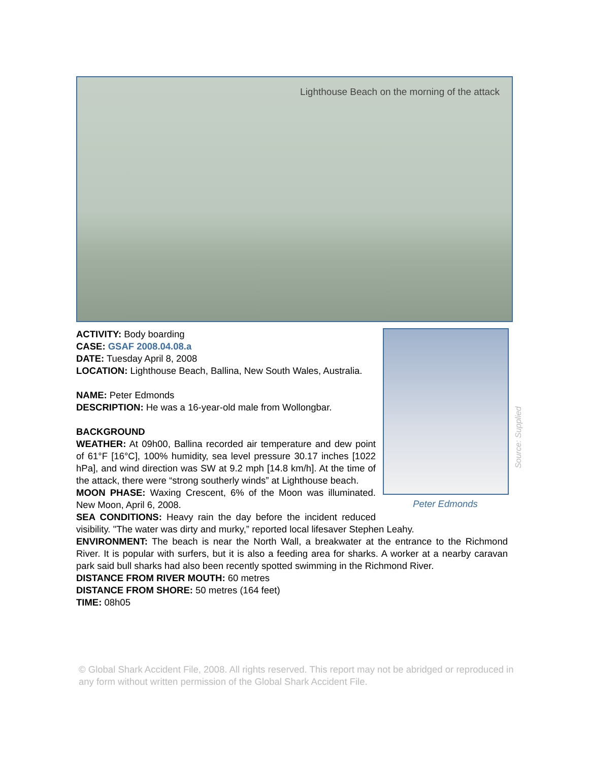Lighthouse Beach on the morning of the attack
Peter Edmonds
ACTIVITY: Body boarding
CASE: GSAF 2008.04.08.a
DATE: Tuesday April 8, 2008
LOCATION: Lighthouse Beach, Ballina, New South Wales, Australia.
NAME: Peter Edmonds
DESCRIPTION: He was a 16-year-old male from Wollongbar.
BACKGROUND
WEATHER: At 09h00, Ballina recorded air temperature and dew point of 61°F [16°C], 100% humidity, sea level pressure 30.17 inches [1022 hPa], and wind direction was SW at 9.2 mph [14.8 km/h]. At the time of the attack, there were “strong southerly winds” at Lighthouse beach.
MOON PHASE: Waxing Crescent, 6% of the Moon was illuminated. New Moon, April 6, 2008.
SEA CONDITIONS: Heavy rain the day before the incident reduced visibility. "The water was dirty and murky,” reported local lifesaver Stephen Leahy.
ENVIRONMENT: The beach is near the North Wall, a breakwater at the entrance to the Richmond River. It is popular with surfers, but it is also a feeding area for sharks. A worker at a nearby caravan park said bull sharks had also been recently spotted swimming in the Richmond River.
DISTANCE FROM RIVER MOUTH: 60 metres
DISTANCE FROM SHORE: 50 metres (164 feet)
TIME: 08h05
Source: Supplied
© Global Shark Accident File, 2008. All rights reserved. This report may not be abridged or reproduced in any form without written permission of the Global Shark Accident File.